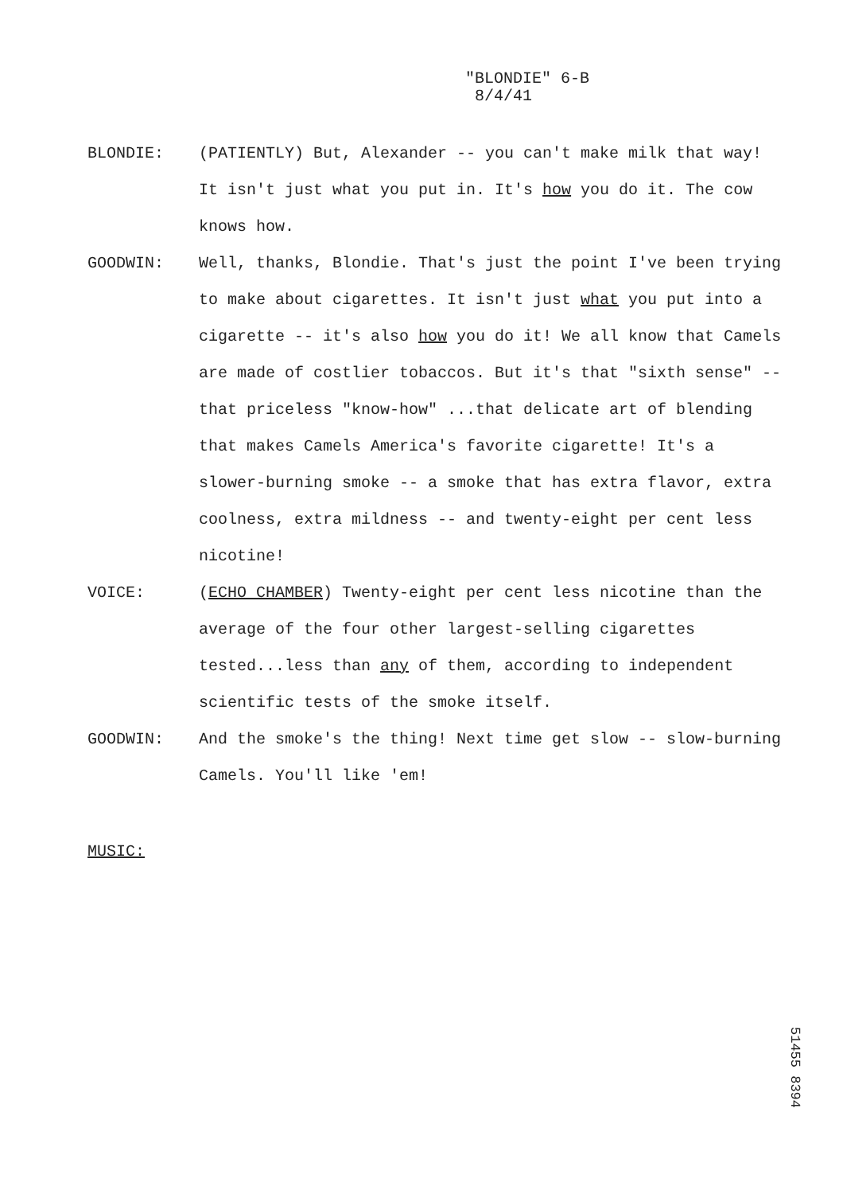"BLONDIE" 6-B
8/4/41
BLONDIE: (PATIENTLY) But, Alexander -- you can't make milk that way! It isn't just what you put in. It's how you do it. The cow knows how.
GOODWIN: Well, thanks, Blondie. That's just the point I've been trying to make about cigarettes. It isn't just what you put into a cigarette -- it's also how you do it! We all know that Camels are made of costlier tobaccos. But it's that "sixth sense" -- that priceless "know-how" ...that delicate art of blending that makes Camels America's favorite cigarette! It's a slower-burning smoke -- a smoke that has extra flavor, extra coolness, extra mildness -- and twenty-eight per cent less nicotine!
VOICE: (ECHO CHAMBER) Twenty-eight per cent less nicotine than the average of the four other largest-selling cigarettes tested...less than any of them, according to independent scientific tests of the smoke itself.
GOODWIN: And the smoke's the thing! Next time get slow -- slow-burning Camels. You'll like 'em!
MUSIC:
51455 8394